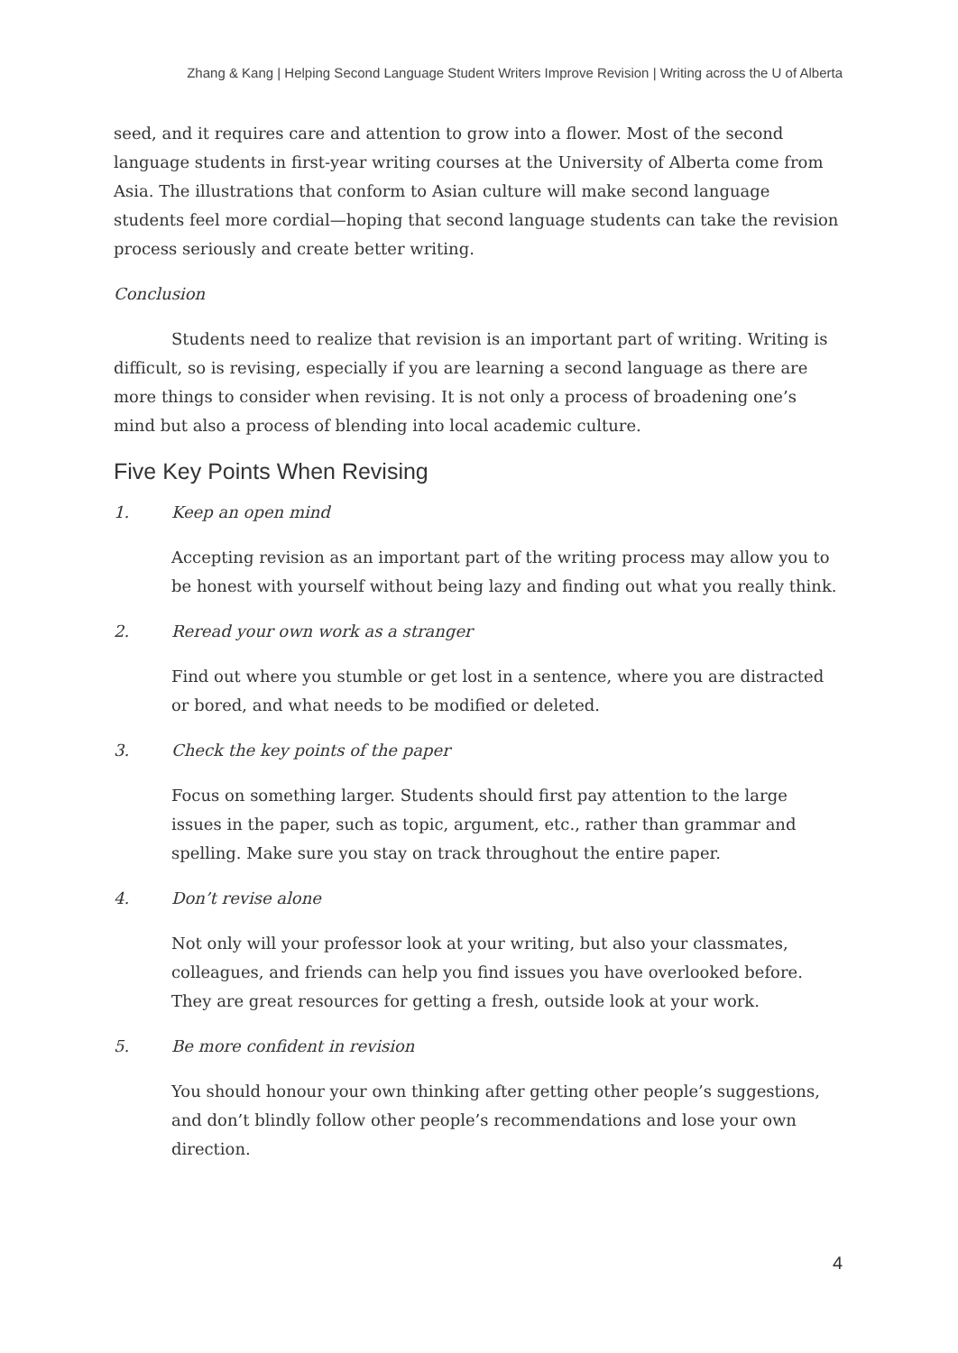Zhang & Kang | Helping Second Language Student Writers Improve Revision | Writing across the U of Alberta
seed, and it requires care and attention to grow into a flower. Most of the second language students in first-year writing courses at the University of Alberta come from Asia. The illustrations that conform to Asian culture will make second language students feel more cordial—hoping that second language students can take the revision process seriously and create better writing.
Conclusion
Students need to realize that revision is an important part of writing. Writing is difficult, so is revising, especially if you are learning a second language as there are more things to consider when revising. It is not only a process of broadening one’s mind but also a process of blending into local academic culture.
Five Key Points When Revising
1. Keep an open mind
Accepting revision as an important part of the writing process may allow you to be honest with yourself without being lazy and finding out what you really think.
2. Reread your own work as a stranger
Find out where you stumble or get lost in a sentence, where you are distracted or bored, and what needs to be modified or deleted.
3. Check the key points of the paper
Focus on something larger. Students should first pay attention to the large issues in the paper, such as topic, argument, etc., rather than grammar and spelling. Make sure you stay on track throughout the entire paper.
4. Don’t revise alone
Not only will your professor look at your writing, but also your classmates, colleagues, and friends can help you find issues you have overlooked before. They are great resources for getting a fresh, outside look at your work.
5. Be more confident in revision
You should honour your own thinking after getting other people’s suggestions, and don’t blindly follow other people’s recommendations and lose your own direction.
4